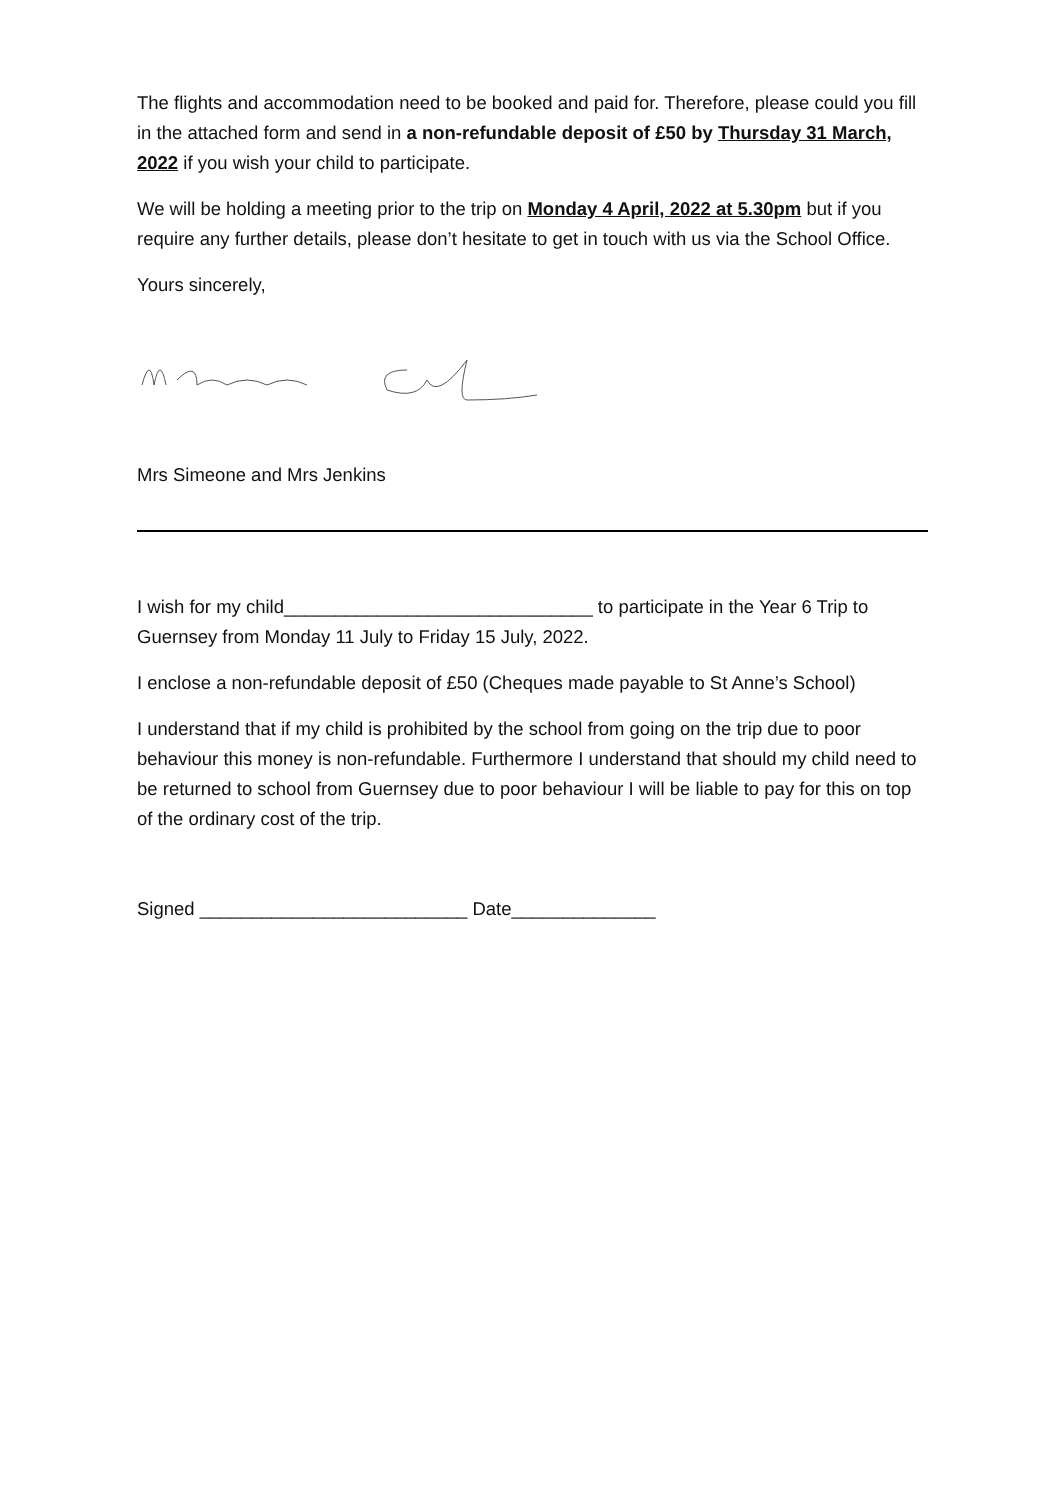The flights and accommodation need to be booked and paid for. Therefore, please could you fill in the attached form and send in a non-refundable deposit of £50 by Thursday 31 March, 2022 if you wish your child to participate.
We will be holding a meeting prior to the trip on Monday 4 April, 2022 at 5.30pm but if you require any further details, please don’t hesitate to get in touch with us via the School Office.
Yours sincerely,
Mrs Simeone and Mrs Jenkins
I wish for my child______________________________ to participate in the Year 6 Trip to Guernsey from Monday 11 July to Friday 15 July, 2022.
I enclose a non-refundable deposit of £50 (Cheques made payable to St Anne’s School)
I understand that if my child is prohibited by the school from going on the trip due to poor behaviour this money is non-refundable. Furthermore I understand that should my child need to be returned to school from Guernsey due to poor behaviour I will be liable to pay for this on top of the ordinary cost of the trip.
Signed __________________________ Date______________